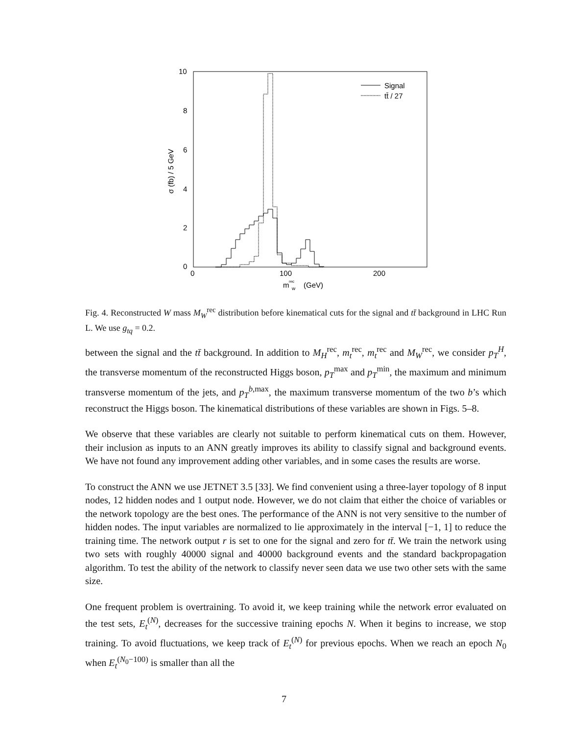10
8
6
4
2
0
0
100
200
m
rec
w
(GeV)
σ (fb) / 5 GeV
Signal
tt̄ / 27
Fig. 4. Reconstructed W mass M<sub>W</sub><sup>rec</sup> distribution before kinematical cuts for the signal and tt̄ background in LHC Run L. We use g<sub>tq</sub> = 0.2.
between the signal and the tt̄ background. In addition to M<sub>H</sub><sup>rec</sup>, m<sub>t</sub><sup>rec</sup>, m<sub>t</sub><sup>rec</sup> and M<sub>W</sub><sup>rec</sup>, we consider p<sub>T</sub><sup>H</sup>, the transverse momentum of the reconstructed Higgs boson, p<sub>T</sub><sup>max</sup> and p<sub>T</sub><sup>min</sup>, the maximum and minimum transverse momentum of the jets, and p<sub>T</sub><sup>b,max</sup>, the maximum transverse momentum of the two b’s which reconstruct the Higgs boson. The kinematical distributions of these variables are shown in Figs. 5–8.
We observe that these variables are clearly not suitable to perform kinematical cuts on them. However, their inclusion as inputs to an ANN greatly improves its ability to classify signal and background events. We have not found any improvement adding other variables, and in some cases the results are worse.
To construct the ANN we use JETNET 3.5 [33]. We find convenient using a three-layer topology of 8 input nodes, 12 hidden nodes and 1 output node. However, we do not claim that either the choice of variables or the network topology are the best ones. The performance of the ANN is not very sensitive to the number of hidden nodes. The input variables are normalized to lie approximately in the interval [−1, 1] to reduce the training time. The network output r is set to one for the signal and zero for tt̄. We train the network using two sets with roughly 40000 signal and 40000 background events and the standard backpropagation algorithm. To test the ability of the network to classify never seen data we use two other sets with the same size.
One frequent problem is overtraining. To avoid it, we keep training while the network error evaluated on the test sets, E<sub>t</sub><sup>(N)</sup>, decreases for the successive training epochs N. When it begins to increase, we stop training. To avoid fluctuations, we keep track of E<sub>t</sub><sup>(N)</sup> for previous epochs. When we reach an epoch N<sub>0</sub> when E<sub>t</sub><sup>(N<sub>0</sub>−100)</sup> is smaller than all the
7